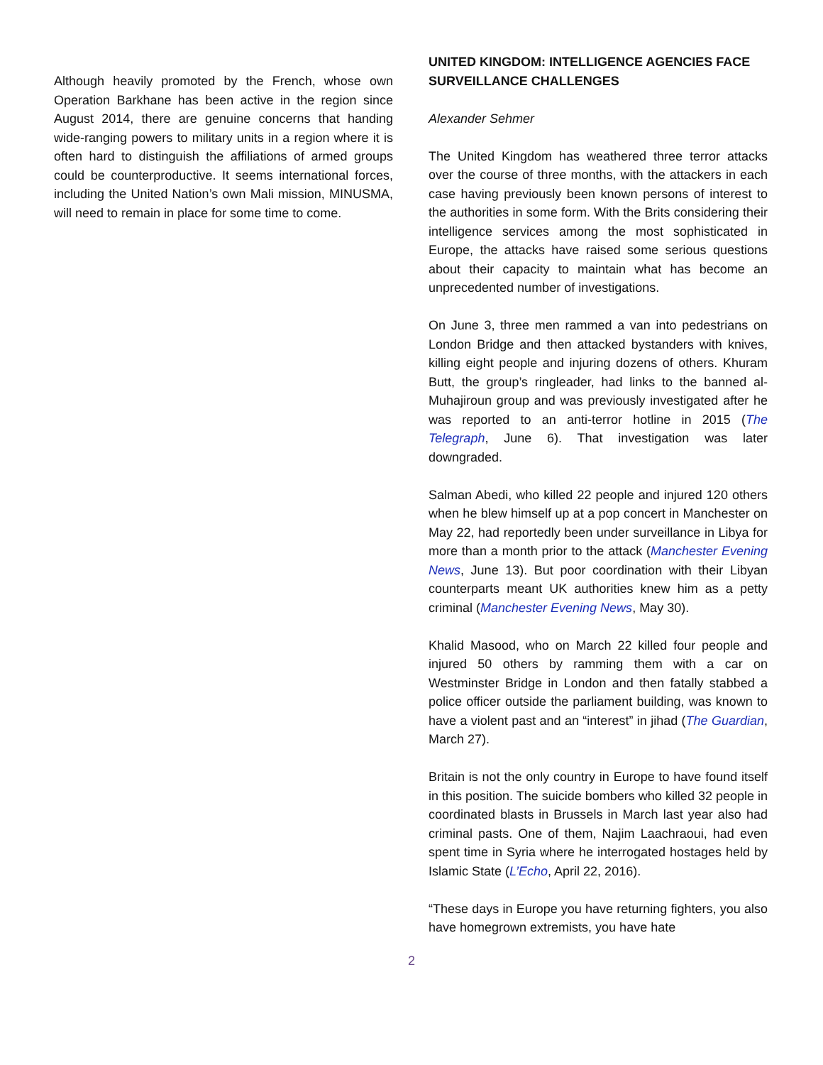Although heavily promoted by the French, whose own Operation Barkhane has been active in the region since August 2014, there are genuine concerns that handing wide-ranging powers to military units in a region where it is often hard to distinguish the affiliations of armed groups could be counterproductive. It seems international forces, including the United Nation’s own Mali mission, MINUSMA, will need to remain in place for some time to come.
UNITED KINGDOM: INTELLIGENCE AGENCIES FACE SURVEILLANCE CHALLENGES
Alexander Sehmer
The United Kingdom has weathered three terror attacks over the course of three months, with the attackers in each case having previously been known persons of interest to the authorities in some form. With the Brits considering their intelligence services among the most sophisticated in Europe, the attacks have raised some serious questions about their capacity to maintain what has become an unprecedented number of investigations.
On June 3, three men rammed a van into pedestrians on London Bridge and then attacked bystanders with knives, killing eight people and injuring dozens of others. Khuram Butt, the group’s ringleader, had links to the banned al-Muhajiroun group and was previously investigated after he was reported to an anti-terror hotline in 2015 (The Telegraph, June 6). That investigation was later downgraded.
Salman Abedi, who killed 22 people and injured 120 others when he blew himself up at a pop concert in Manchester on May 22, had reportedly been under surveillance in Libya for more than a month prior to the attack (Manchester Evening News, June 13). But poor coordination with their Libyan counterparts meant UK authorities knew him as a petty criminal (Manchester Evening News, May 30).
Khalid Masood, who on March 22 killed four people and injured 50 others by ramming them with a car on Westminster Bridge in London and then fatally stabbed a police officer outside the parliament building, was known to have a violent past and an “interest” in jihad (The Guardian, March 27).
Britain is not the only country in Europe to have found itself in this position. The suicide bombers who killed 32 people in coordinated blasts in Brussels in March last year also had criminal pasts. One of them, Najim Laachraoui, had even spent time in Syria where he interrogated hostages held by Islamic State (L’Echo, April 22, 2016).
“These days in Europe you have returning fighters, you also have homegrown extremists, you have hate
2